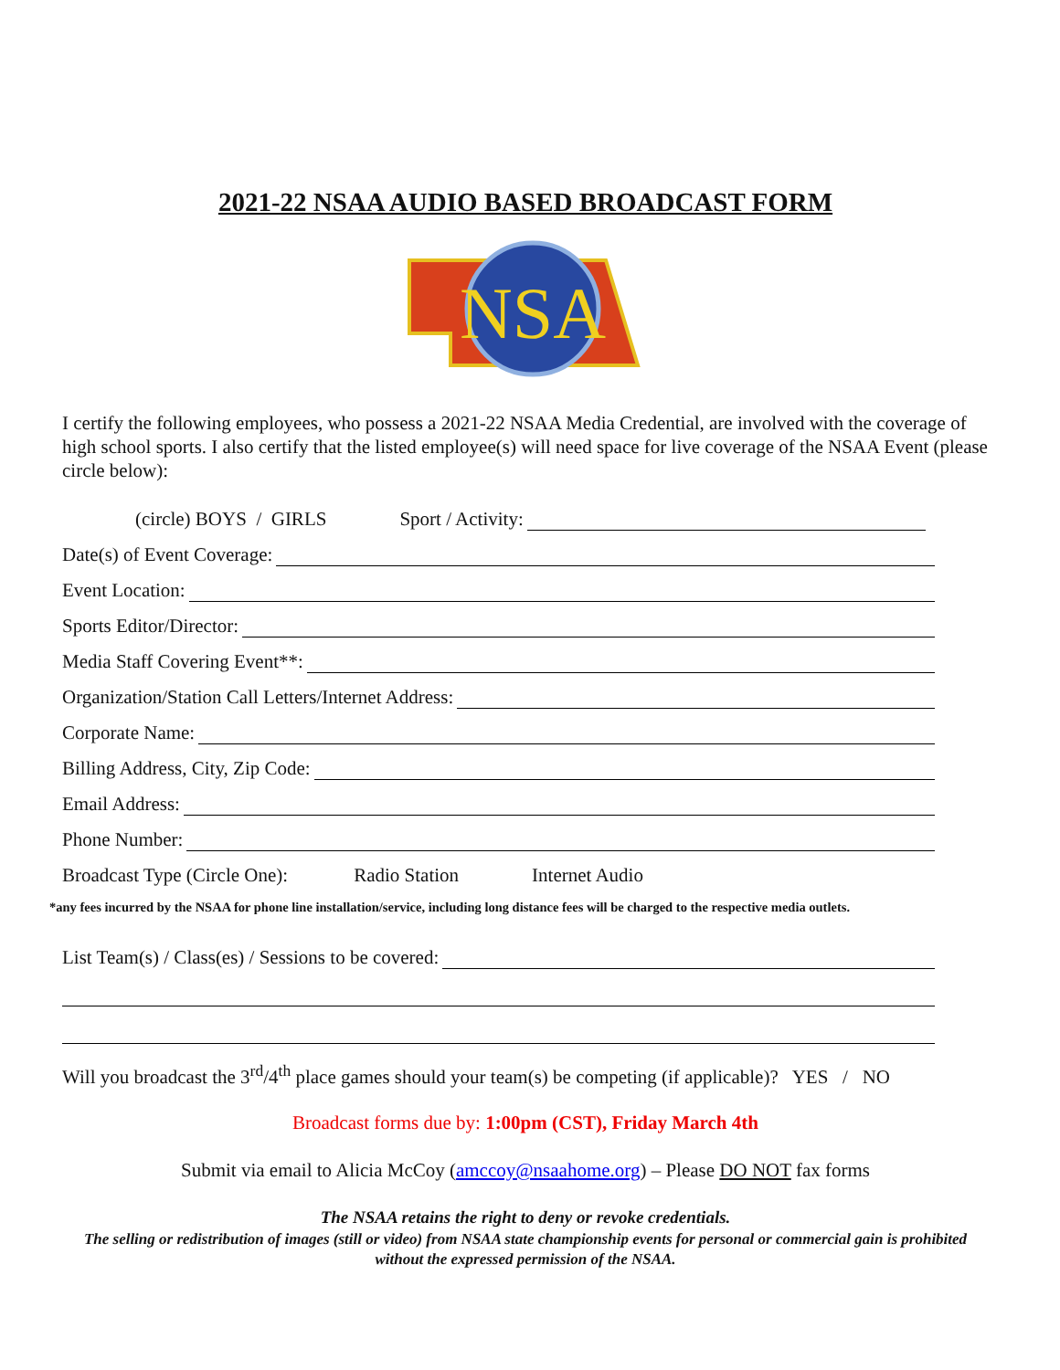2021-22 NSAA AUDIO BASED BROADCAST FORM
NSA
I certify the following employees, who possess a 2021-22 NSAA Media Credential, are involved with the coverage of high school sports. I also certify that the listed employee(s) will need space for live coverage of the NSAA Event (please circle below):
(circle) BOYS / GIRLS Sport / Activity:
Date(s) of Event Coverage:
Event Location:
Sports Editor/Director:
Media Staff Covering Event**:
Organization/Station Call Letters/Internet Address:
Corporate Name:
Billing Address, City, Zip Code:
Email Address:
Phone Number:
Broadcast Type (Circle One): Radio Station Internet Audio
*any fees incurred by the NSAA for phone line installation/service, including long distance fees will be charged to the respective media outlets.
List Team(s) / Class(es) / Sessions to be covered:
Will you broadcast the 3<sup>rd</sup>/4<sup>th</sup> place games should your team(s) be competing (if applicable)? YES / NO
Broadcast forms due by: 1:00pm (CST), Friday March 4th
Submit via email to Alicia McCoy (amccoy@nsaahome.org) – Please DO NOT fax forms
The NSAA retains the right to deny or revoke credentials.
The selling or redistribution of images (still or video) from NSAA state championship events for personal or commercial gain is prohibited without the expressed permission of the NSAA.